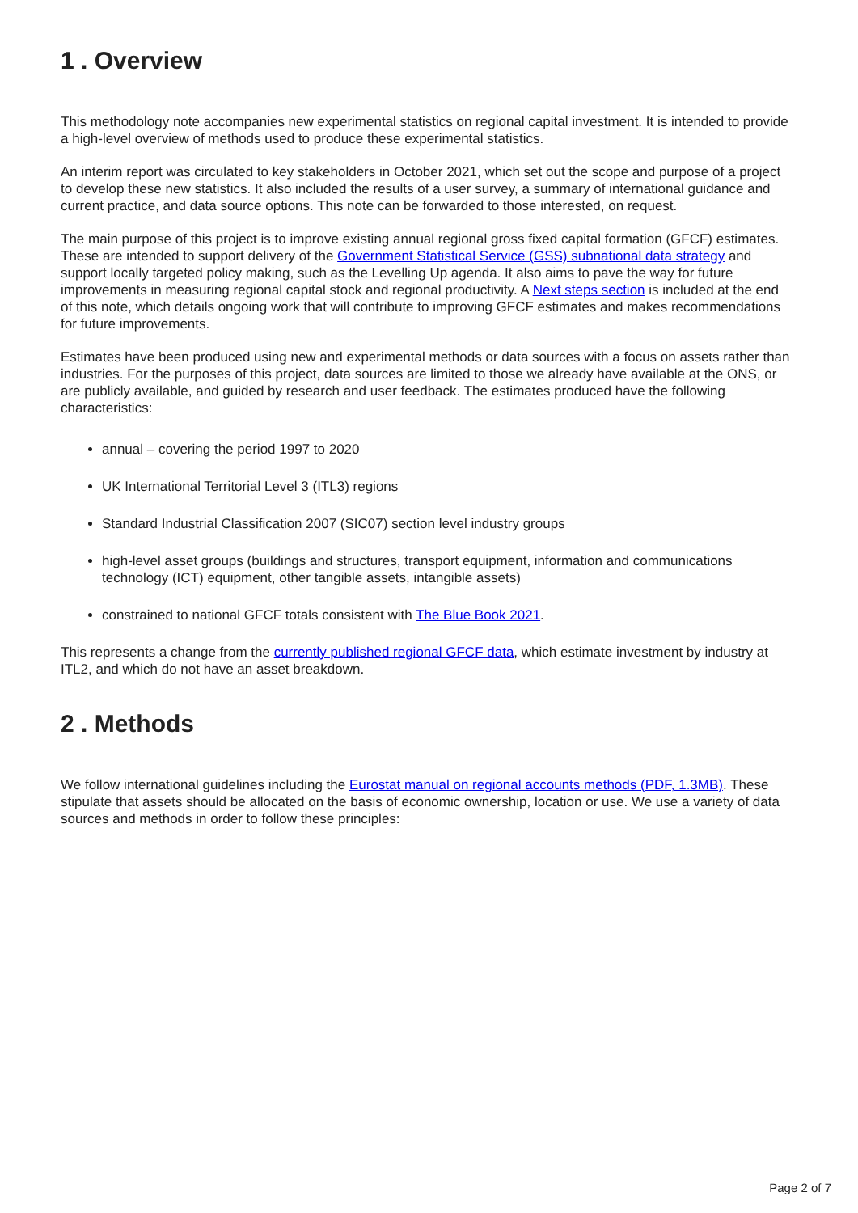1 . Overview
This methodology note accompanies new experimental statistics on regional capital investment. It is intended to provide a high-level overview of methods used to produce these experimental statistics.
An interim report was circulated to key stakeholders in October 2021, which set out the scope and purpose of a project to develop these new statistics. It also included the results of a user survey, a summary of international guidance and current practice, and data source options. This note can be forwarded to those interested, on request.
The main purpose of this project is to improve existing annual regional gross fixed capital formation (GFCF) estimates. These are intended to support delivery of the Government Statistical Service (GSS) subnational data strategy and support locally targeted policy making, such as the Levelling Up agenda. It also aims to pave the way for future improvements in measuring regional capital stock and regional productivity. A Next steps section is included at the end of this note, which details ongoing work that will contribute to improving GFCF estimates and makes recommendations for future improvements.
Estimates have been produced using new and experimental methods or data sources with a focus on assets rather than industries. For the purposes of this project, data sources are limited to those we already have available at the ONS, or are publicly available, and guided by research and user feedback. The estimates produced have the following characteristics:
annual – covering the period 1997 to 2020
UK International Territorial Level 3 (ITL3) regions
Standard Industrial Classification 2007 (SIC07) section level industry groups
high-level asset groups (buildings and structures, transport equipment, information and communications technology (ICT) equipment, other tangible assets, intangible assets)
constrained to national GFCF totals consistent with The Blue Book 2021.
This represents a change from the currently published regional GFCF data, which estimate investment by industry at ITL2, and which do not have an asset breakdown.
2 . Methods
We follow international guidelines including the Eurostat manual on regional accounts methods (PDF, 1.3MB). These stipulate that assets should be allocated on the basis of economic ownership, location or use. We use a variety of data sources and methods in order to follow these principles:
Page 2 of 7